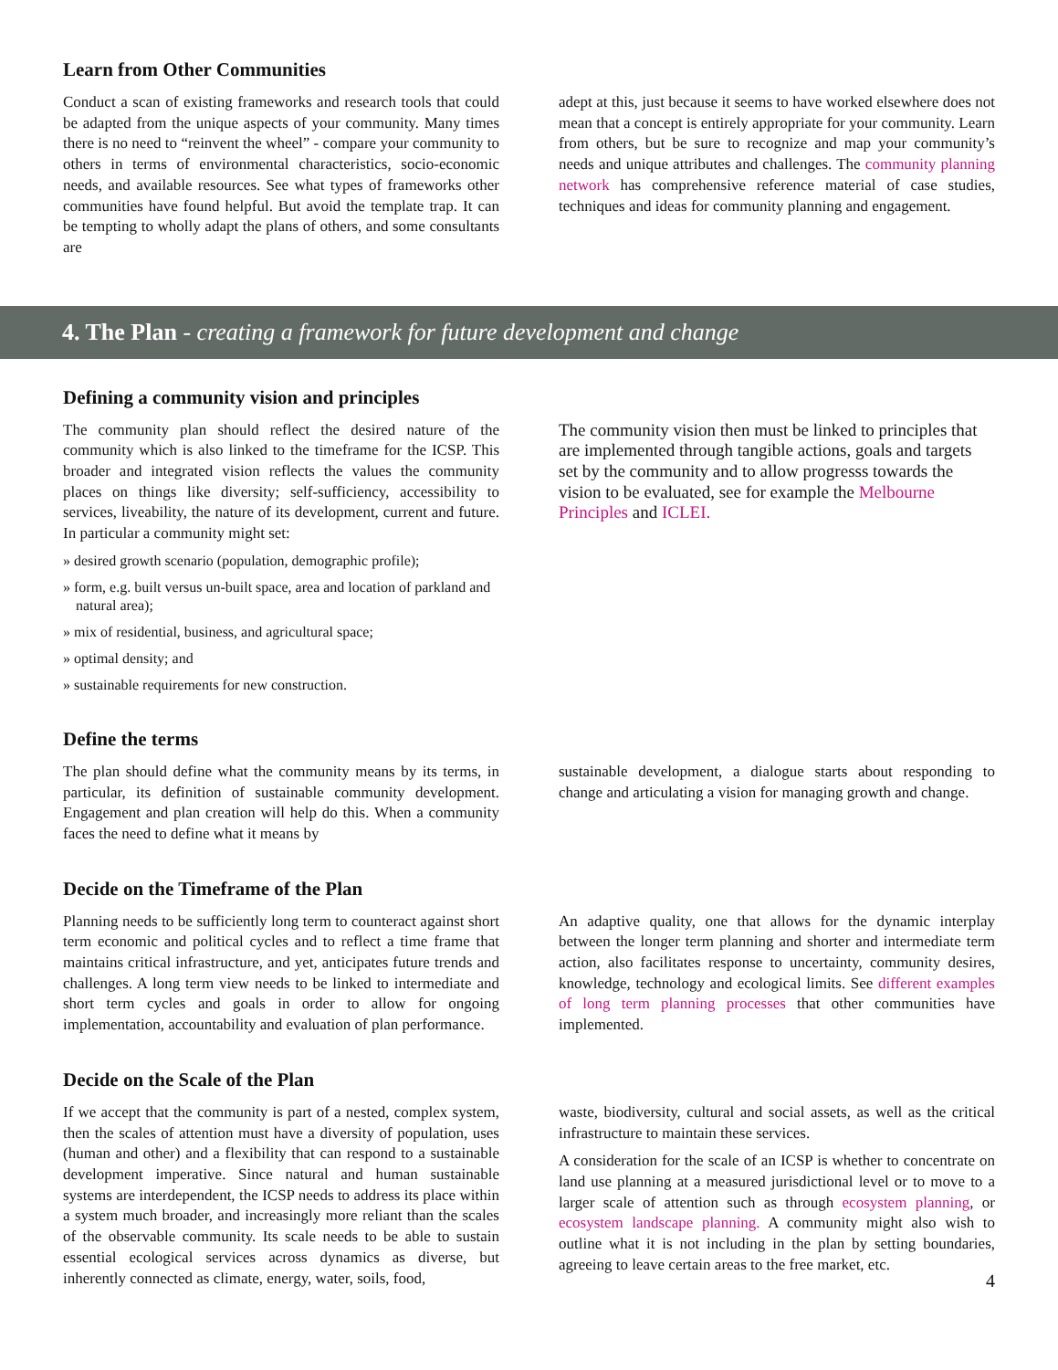Learn from Other Communities
Conduct a scan of existing frameworks and research tools that could be adapted from the unique aspects of your community. Many times there is no need to “reinvent the wheel” - compare your community to others in terms of environmental characteristics, socio-economic needs, and available resources. See what types of frameworks other communities have found helpful. But avoid the template trap. It can be tempting to wholly adapt the plans of others, and some consultants are
adept at this, just because it seems to have worked elsewhere does not mean that a concept is entirely appropriate for your community. Learn from others, but be sure to recognize and map your community’s needs and unique attributes and challenges. The community planning network has comprehensive reference material of case studies, techniques and ideas for community planning and engagement.
4. The Plan - creating a framework for future development and change
Defining a community vision and principles
The community plan should reflect the desired nature of the community which is also linked to the timeframe for the ICSP. This broader and integrated vision reflects the values the community places on things like diversity; self-sufficiency, accessibility to services, liveability, the nature of its development, current and future. In particular a community might set:
» desired growth scenario (population, demographic profile);
» form, e.g. built versus un-built space, area and location of parkland and natural area);
» mix of residential, business, and agricultural space;
» optimal density; and
» sustainable requirements for new construction.
The community vision then must be linked to principles that are implemented through tangible actions, goals and targets set by the community and to allow progresss towards the vision to be evaluated, see for example the Melbourne Principles and ICLEI.
Define the terms
The plan should define what the community means by its terms, in particular, its definition of sustainable community development. Engagement and plan creation will help do this. When a community faces the need to define what it means by
sustainable development, a dialogue starts about responding to change and articulating a vision for managing growth and change.
Decide on the Timeframe of the Plan
Planning needs to be sufficiently long term to counteract against short term economic and political cycles and to reflect a time frame that maintains critical infrastructure, and yet, anticipates future trends and challenges. A long term view needs to be linked to intermediate and short term cycles and goals in order to allow for ongoing implementation, accountability and evaluation of plan performance.
An adaptive quality, one that allows for the dynamic interplay between the longer term planning and shorter and intermediate term action, also facilitates response to uncertainty, community desires, knowledge, technology and ecological limits. See different examples of long term planning processes that other communities have implemented.
Decide on the Scale of the Plan
If we accept that the community is part of a nested, complex system, then the scales of attention must have a diversity of population, uses (human and other) and a flexibility that can respond to a sustainable development imperative. Since natural and human sustainable systems are interdependent, the ICSP needs to address its place within a system much broader, and increasingly more reliant than the scales of the observable community. Its scale needs to be able to sustain essential ecological services across dynamics as diverse, but inherently connected as climate, energy, water, soils, food,
waste, biodiversity, cultural and social assets, as well as the critical infrastructure to maintain these services.
A consideration for the scale of an ICSP is whether to concentrate on land use planning at a measured jurisdictional level or to move to a larger scale of attention such as through ecosystem planning, or ecosystem landscape planning. A community might also wish to outline what it is not including in the plan by setting boundaries, agreeing to leave certain areas to the free market, etc.
4